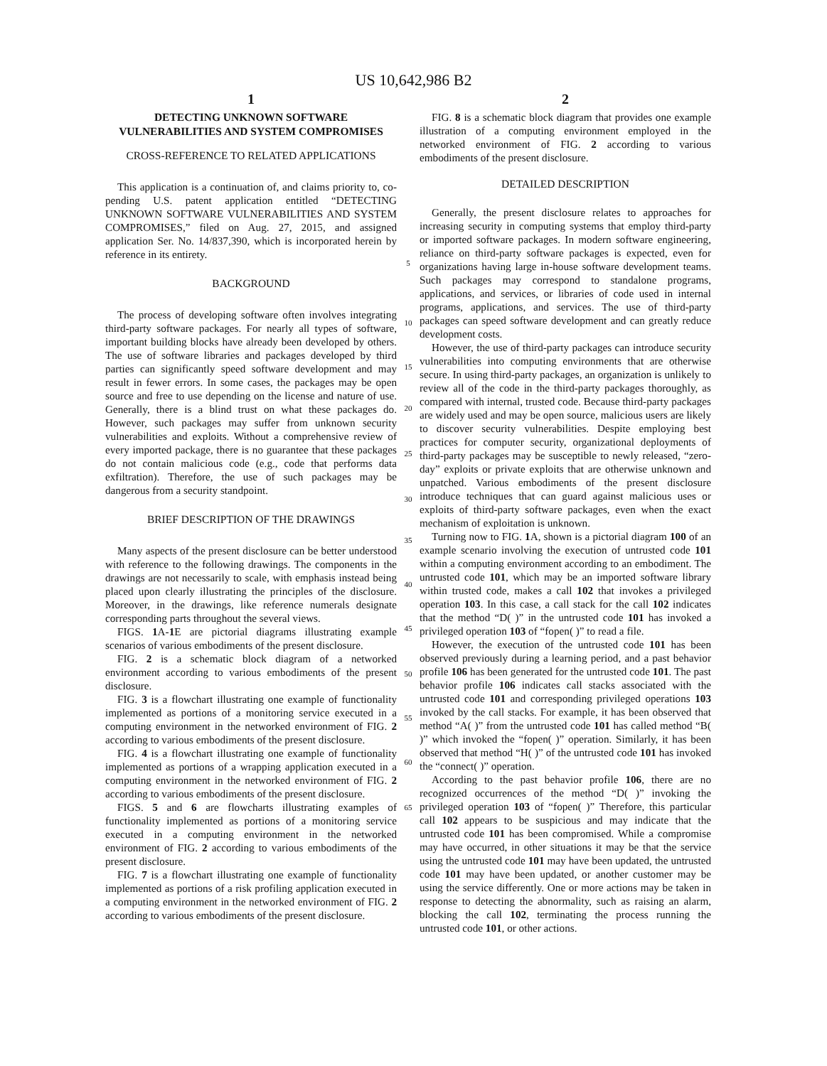US 10,642,986 B2
1
DETECTING UNKNOWN SOFTWARE VULNERABILITIES AND SYSTEM COMPROMISES
CROSS-REFERENCE TO RELATED APPLICATIONS
This application is a continuation of, and claims priority to, co-pending U.S. patent application entitled “DETECTING UNKNOWN SOFTWARE VULNERABILITIES AND SYSTEM COMPROMISES,” filed on Aug. 27, 2015, and assigned application Ser. No. 14/837,390, which is incorporated herein by reference in its entirety.
BACKGROUND
The process of developing software often involves integrating third-party software packages. For nearly all types of software, important building blocks have already been developed by others. The use of software libraries and packages developed by third parties can significantly speed software development and may result in fewer errors. In some cases, the packages may be open source and free to use depending on the license and nature of use. Generally, there is a blind trust on what these packages do. However, such packages may suffer from unknown security vulnerabilities and exploits. Without a comprehensive review of every imported package, there is no guarantee that these packages do not contain malicious code (e.g., code that performs data exfiltration). Therefore, the use of such packages may be dangerous from a security standpoint.
BRIEF DESCRIPTION OF THE DRAWINGS
Many aspects of the present disclosure can be better understood with reference to the following drawings. The components in the drawings are not necessarily to scale, with emphasis instead being placed upon clearly illustrating the principles of the disclosure. Moreover, in the drawings, like reference numerals designate corresponding parts throughout the several views.
FIGS. 1 A-1 E are pictorial diagrams illustrating example scenarios of various embodiments of the present disclosure.
FIG. 2 is a schematic block diagram of a networked environment according to various embodiments of the present disclosure.
FIG. 3 is a flowchart illustrating one example of functionality implemented as portions of a monitoring service executed in a computing environment in the networked environment of FIG. 2 according to various embodiments of the present disclosure.
FIG. 4 is a flowchart illustrating one example of functionality implemented as portions of a wrapping application executed in a computing environment in the networked environment of FIG. 2 according to various embodiments of the present disclosure.
FIGS. 5 and 6 are flowcharts illustrating examples of functionality implemented as portions of a monitoring service executed in a computing environment in the networked environment of FIG. 2 according to various embodiments of the present disclosure.
FIG. 7 is a flowchart illustrating one example of functionality implemented as portions of a risk profiling application executed in a computing environment in the networked environment of FIG. 2 according to various embodiments of the present disclosure.
5
10
15
20
25
30
35
40
45
50
55
60
65
2
FIG. 8 is a schematic block diagram that provides one example illustration of a computing environment employed in the networked environment of FIG. 2 according to various embodiments of the present disclosure.
DETAILED DESCRIPTION
Generally, the present disclosure relates to approaches for increasing security in computing systems that employ third-party or imported software packages. In modern software engineering, reliance on third-party software packages is expected, even for organizations having large in-house software development teams. Such packages may correspond to standalone programs, applications, and services, or libraries of code used in internal programs, applications, and services. The use of third-party packages can speed software development and can greatly reduce development costs.
However, the use of third-party packages can introduce security vulnerabilities into computing environments that are otherwise secure. In using third-party packages, an organization is unlikely to review all of the code in the third-party packages thoroughly, as compared with internal, trusted code. Because third-party packages are widely used and may be open source, malicious users are likely to discover security vulnerabilities. Despite employing best practices for computer security, organizational deployments of third-party packages may be susceptible to newly released, “zero-day” exploits or private exploits that are otherwise unknown and unpatched. Various embodiments of the present disclosure introduce techniques that can guard against malicious uses or exploits of third-party software packages, even when the exact mechanism of exploitation is unknown.
Turning now to FIG. 1 A, shown is a pictorial diagram 100 of an example scenario involving the execution of untrusted code 101 within a computing environment according to an embodiment. The untrusted code 101, which may be an imported software library within trusted code, makes a call 102 that invokes a privileged operation 103. In this case, a call stack for the call 102 indicates that the method “D( )” in the untrusted code 101 has invoked a privileged operation 103 of “fopen( )” to read a file.
However, the execution of the untrusted code 101 has been observed previously during a learning period, and a past behavior profile 106 has been generated for the untrusted code 101. The past behavior profile 106 indicates call stacks associated with the untrusted code 101 and corresponding privileged operations 103 invoked by the call stacks. For example, it has been observed that method “A( )” from the untrusted code 101 has called method “B( )” which invoked the “fopen( )” operation. Similarly, it has been observed that method “H( )” of the untrusted code 101 has invoked the “connect( )” operation.
According to the past behavior profile 106, there are no recognized occurrences of the method “D( )” invoking the privileged operation 103 of “fopen( )” Therefore, this particular call 102 appears to be suspicious and may indicate that the untrusted code 101 has been compromised. While a compromise may have occurred, in other situations it may be that the service using the untrusted code 101 may have been updated, the untrusted code 101 may have been updated, or another customer may be using the service differently. One or more actions may be taken in response to detecting the abnormality, such as raising an alarm, blocking the call 102, terminating the process running the untrusted code 101, or other actions.